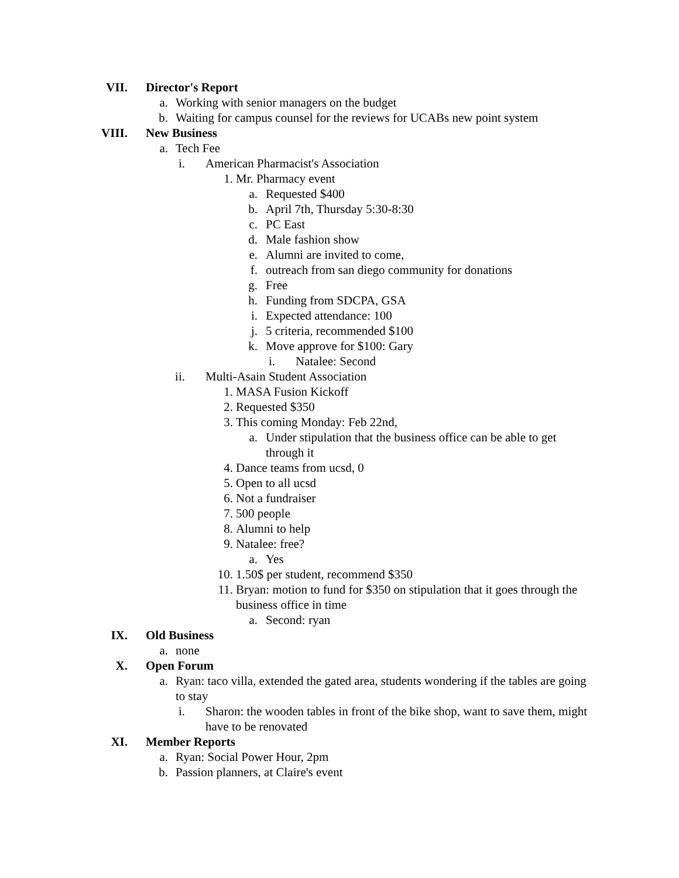VII. Director's Report
a. Working with senior managers on the budget
b. Waiting for campus counsel for the reviews for UCABs new point system
VIII. New Business
a. Tech Fee
i. American Pharmacist's Association
1. Mr. Pharmacy event
a. Requested $400
b. April 7th, Thursday 5:30-8:30
c. PC East
d. Male fashion show
e. Alumni are invited to come,
f. outreach from san diego community for donations
g. Free
h. Funding from SDCPA, GSA
i. Expected attendance: 100
j. 5 criteria, recommended $100
k. Move approve for $100: Gary
i. Natalee: Second
ii. Multi-Asain Student Association
1. MASA Fusion Kickoff
2. Requested $350
3. This coming Monday: Feb 22nd,
a. Under stipulation that the business office can be able to get through it
4. Dance teams from ucsd, 0
5. Open to all ucsd
6. Not a fundraiser
7. 500 people
8. Alumni to help
9. Natalee: free?
a. Yes
10. 1.50$ per student, recommend $350
11. Bryan: motion to fund for $350 on stipulation that it goes through the business office in time
a. Second: ryan
IX. Old Business
a. none
X. Open Forum
a. Ryan: taco villa, extended the gated area, students wondering if the tables are going to stay
i. Sharon: the wooden tables in front of the bike shop, want to save them, might have to be renovated
XI. Member Reports
a. Ryan: Social Power Hour, 2pm
b. Passion planners, at Claire's event